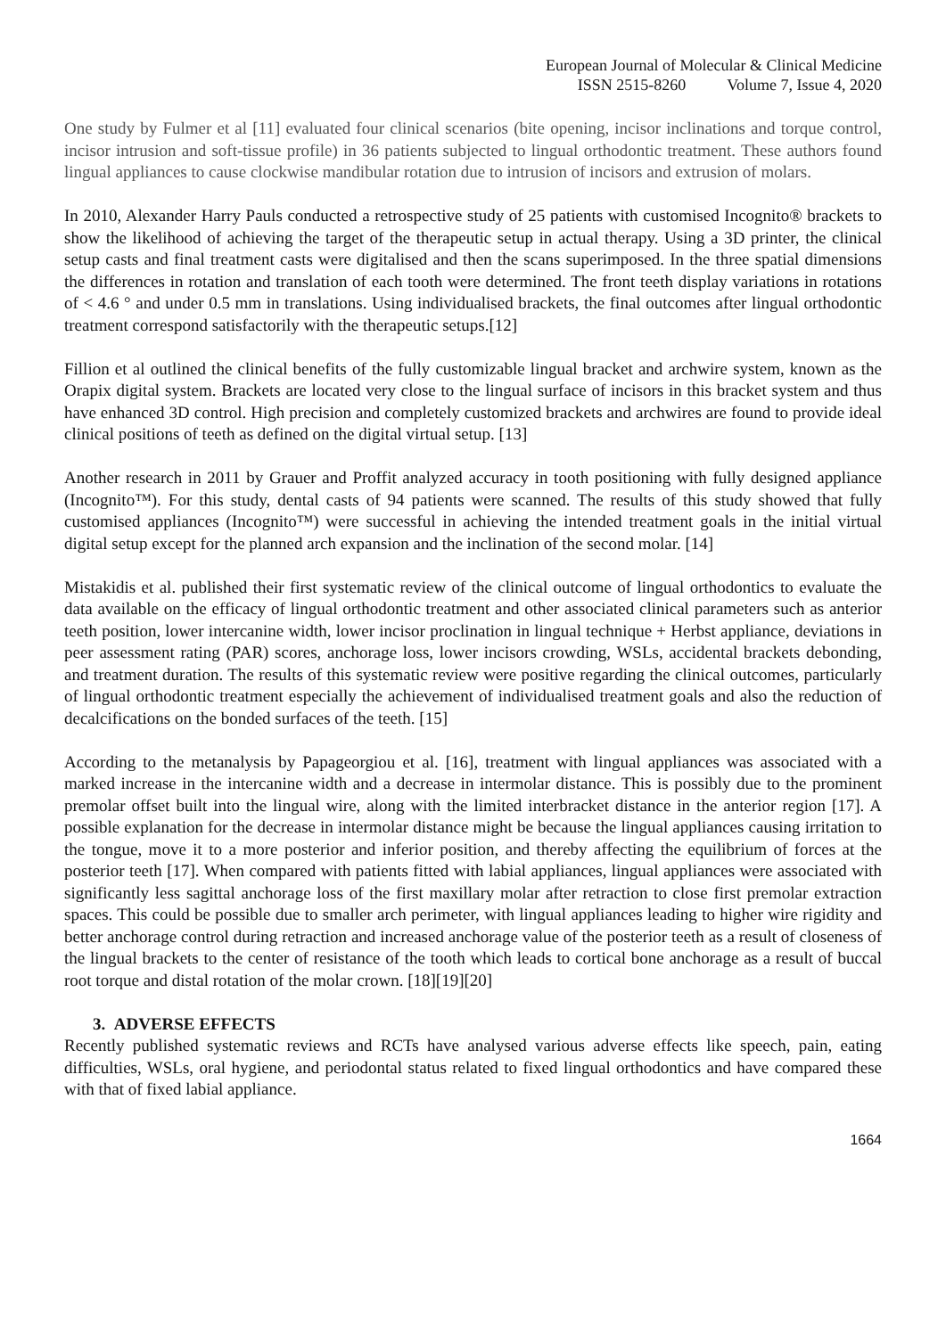European Journal of Molecular & Clinical Medicine
ISSN 2515-8260 Volume 7, Issue 4, 2020
One study by Fulmer et al [11] evaluated four clinical scenarios (bite opening, incisor inclinations and torque control, incisor intrusion and soft-tissue profile) in 36 patients subjected to lingual orthodontic treatment. These authors found lingual appliances to cause clockwise mandibular rotation due to intrusion of incisors and extrusion of molars.
In 2010, Alexander Harry Pauls conducted a retrospective study of 25 patients with customised Incognito® brackets to show the likelihood of achieving the target of the therapeutic setup in actual therapy. Using a 3D printer, the clinical setup casts and final treatment casts were digitalised and then the scans superimposed. In the three spatial dimensions the differences in rotation and translation of each tooth were determined. The front teeth display variations in rotations of < 4.6 ° and under 0.5 mm in translations. Using individualised brackets, the final outcomes after lingual orthodontic treatment correspond satisfactorily with the therapeutic setups.[12]
Fillion et al outlined the clinical benefits of the fully customizable lingual bracket and archwire system, known as the Orapix digital system. Brackets are located very close to the lingual surface of incisors in this bracket system and thus have enhanced 3D control. High precision and completely customized brackets and archwires are found to provide ideal clinical positions of teeth as defined on the digital virtual setup. [13]
Another research in 2011 by Grauer and Proffit analyzed accuracy in tooth positioning with fully designed appliance (Incognito™). For this study, dental casts of 94 patients were scanned. The results of this study showed that fully customised appliances (Incognito™) were successful in achieving the intended treatment goals in the initial virtual digital setup except for the planned arch expansion and the inclination of the second molar. [14]
Mistakidis et al. published their first systematic review of the clinical outcome of lingual orthodontics to evaluate the data available on the efficacy of lingual orthodontic treatment and other associated clinical parameters such as anterior teeth position, lower intercanine width, lower incisor proclination in lingual technique + Herbst appliance, deviations in peer assessment rating (PAR) scores, anchorage loss, lower incisors crowding, WSLs, accidental brackets debonding, and treatment duration. The results of this systematic review were positive regarding the clinical outcomes, particularly of lingual orthodontic treatment especially the achievement of individualised treatment goals and also the reduction of decalcifications on the bonded surfaces of the teeth. [15]
According to the metanalysis by Papageorgiou et al. [16], treatment with lingual appliances was associated with a marked increase in the intercanine width and a decrease in intermolar distance. This is possibly due to the prominent premolar offset built into the lingual wire, along with the limited interbracket distance in the anterior region [17]. A possible explanation for the decrease in intermolar distance might be because the lingual appliances causing irritation to the tongue, move it to a more posterior and inferior position, and thereby affecting the equilibrium of forces at the posterior teeth [17]. When compared with patients fitted with labial appliances, lingual appliances were associated with significantly less sagittal anchorage loss of the first maxillary molar after retraction to close first premolar extraction spaces. This could be possible due to smaller arch perimeter, with lingual appliances leading to higher wire rigidity and better anchorage control during retraction and increased anchorage value of the posterior teeth as a result of closeness of the lingual brackets to the center of resistance of the tooth which leads to cortical bone anchorage as a result of buccal root torque and distal rotation of the molar crown. [18][19][20]
3. ADVERSE EFFECTS
Recently published systematic reviews and RCTs have analysed various adverse effects like speech, pain, eating difficulties, WSLs, oral hygiene, and periodontal status related to fixed lingual orthodontics and have compared these with that of fixed labial appliance.
1664